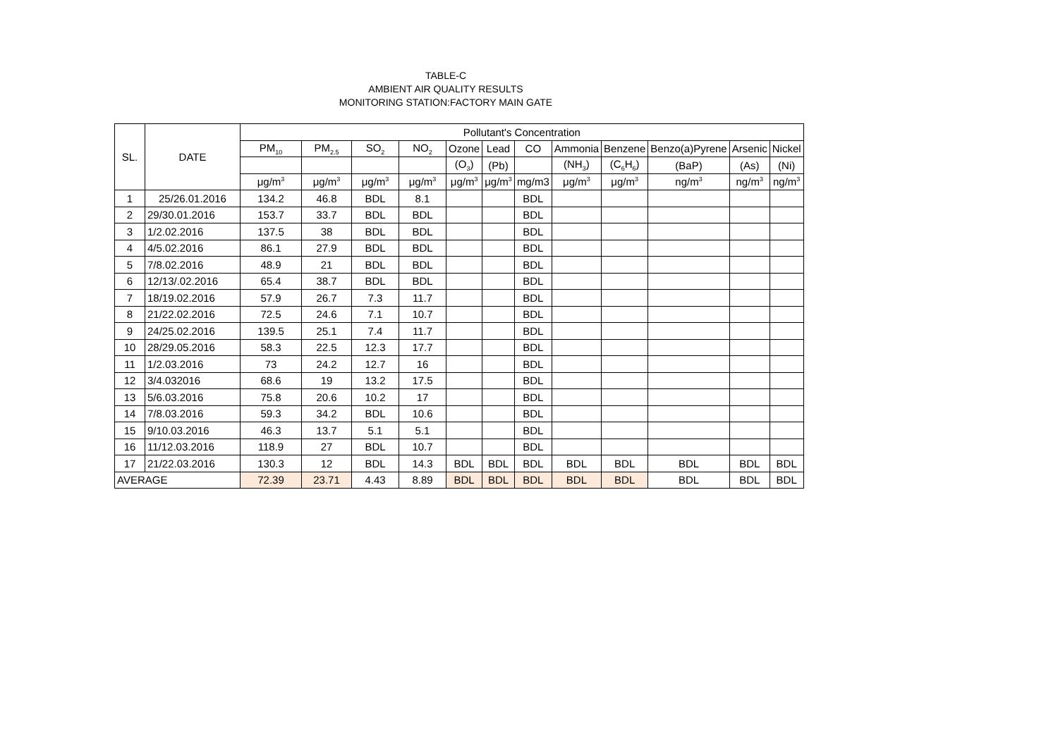TABLE-C
AMBIENT AIR QUALITY RESULTS
MONITORING STATION:FACTORY MAIN GATE
| SL. | DATE | Pollutant's Concentration | | | | | | | | | | | |
| --- | --- | --- | --- | --- | --- | --- | --- | --- | --- | --- | --- | --- | --- |
| | | PM<sub>10</sub> | PM<sub>2.5</sub> | SO<sub>2</sub> | NO<sub>2</sub> | Ozone | Lead | CO | Ammonia | Benzene | Benzo(a)Pyrene | Arsenic | Nickel |
| | | | | | | (O<sub>3</sub>) | (Pb) | | (NH<sub>3</sub>) | (C<sub>6</sub>H<sub>6</sub>) | (BaP) | (As) | (Ni) |
| | | μg/m<sup>3</sup> | μg/m<sup>3</sup> | μg/m<sup>3</sup> | μg/m<sup>3</sup> | μg/m<sup>3</sup> | μg/m<sup>3</sup> | mg/m3 | μg/m<sup>3</sup> | μg/m<sup>3</sup> | ng/m<sup>3</sup> | ng/m<sup>3</sup> | ng/m<sup>3</sup> |
| 1 | 25/26.01.2016 | 134.2 | 46.8 | BDL | 8.1 | | | BDL | | | | | |
| 2 | 29/30.01.2016 | 153.7 | 33.7 | BDL | BDL | | | BDL | | | | | |
| 3 | 1/2.02.2016 | 137.5 | 38 | BDL | BDL | | | BDL | | | | | |
| 4 | 4/5.02.2016 | 86.1 | 27.9 | BDL | BDL | | | BDL | | | | | |
| 5 | 7/8.02.2016 | 48.9 | 21 | BDL | BDL | | | BDL | | | | | |
| 6 | 12/13/.02.2016 | 65.4 | 38.7 | BDL | BDL | | | BDL | | | | | |
| 7 | 18/19.02.2016 | 57.9 | 26.7 | 7.3 | 11.7 | | | BDL | | | | | |
| 8 | 21/22.02.2016 | 72.5 | 24.6 | 7.1 | 10.7 | | | BDL | | | | | |
| 9 | 24/25.02.2016 | 139.5 | 25.1 | 7.4 | 11.7 | | | BDL | | | | | |
| 10 | 28/29.05.2016 | 58.3 | 22.5 | 12.3 | 17.7 | | | BDL | | | | | |
| 11 | 1/2.03.2016 | 73 | 24.2 | 12.7 | 16 | | | BDL | | | | | |
| 12 | 3/4.032016 | 68.6 | 19 | 13.2 | 17.5 | | | BDL | | | | | |
| 13 | 5/6.03.2016 | 75.8 | 20.6 | 10.2 | 17 | | | BDL | | | | | |
| 14 | 7/8.03.2016 | 59.3 | 34.2 | BDL | 10.6 | | | BDL | | | | | |
| 15 | 9/10.03.2016 | 46.3 | 13.7 | 5.1 | 5.1 | | | BDL | | | | | |
| 16 | 11/12.03.2016 | 118.9 | 27 | BDL | 10.7 | | | BDL | | | | | |
| 17 | 21/22.03.2016 | 130.3 | 12 | BDL | 14.3 | BDL | BDL | BDL | BDL | BDL | BDL | BDL | BDL |
| AVERAGE | | 72.39 | 23.71 | 4.43 | 8.89 | BDL | BDL | BDL | BDL | BDL | BDL | BDL | BDL |